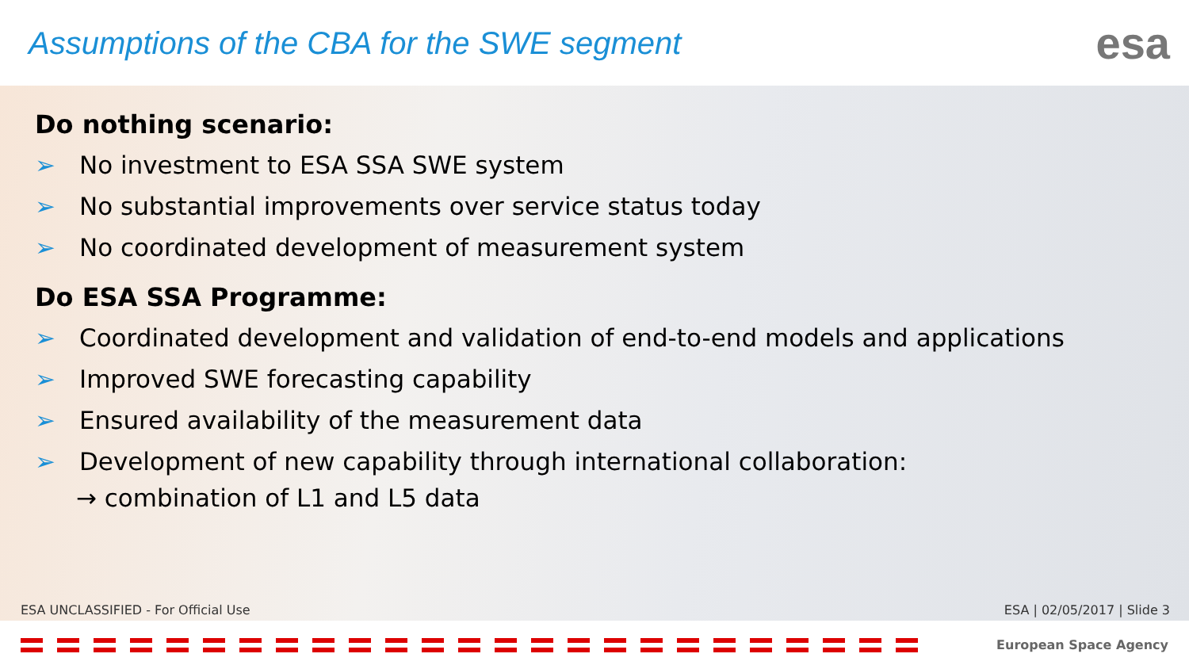Assumptions of the CBA for the SWE segment
esa
Do nothing scenario:
➢ No investment to ESA SSA SWE system
➢ No substantial improvements over service status today
➢ No coordinated development of measurement system
Do ESA SSA Programme:
➢ Coordinated development and validation of end-to-end models and applications
➢ Improved SWE forecasting capability
➢ Ensured availability of the measurement data
➢ Development of new capability through international collaboration:
→ combination of L1 and L5 data
ESA UNCLASSIFIED - For Official Use ESA | 02/05/2017 | Slide 3
European Space Agency